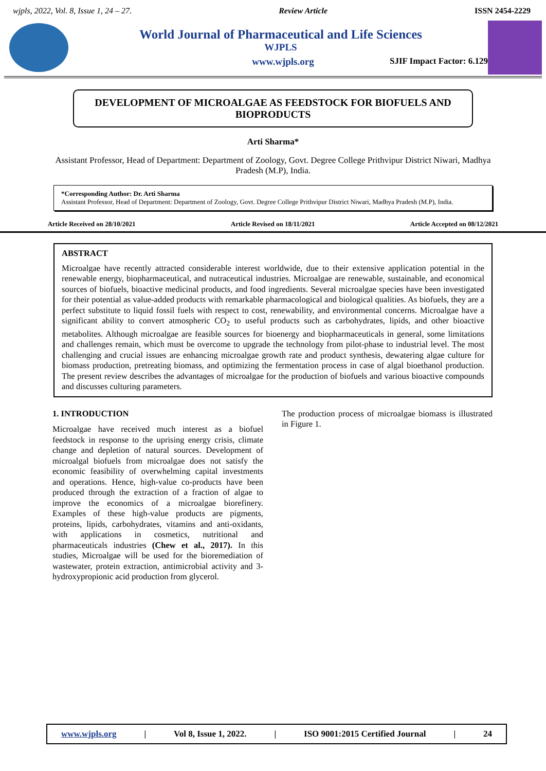wjpls, 2022, Vol. 8, Issue 1, 24 – 27. Review Article ISSN 2454-2229
World Journal of Pharmaceutical and Life Sciences
WJPLS
www.wjpls.org SJIF Impact Factor: 6.129
DEVELOPMENT OF MICROALGAE AS FEEDSTOCK FOR BIOFUELS AND BIOPRODUCTS
Arti Sharma*
Assistant Professor, Head of Department: Department of Zoology, Govt. Degree College Prithvipur District Niwari, Madhya Pradesh (M.P), India.
*Corresponding Author: Dr. Arti Sharma
Assistant Professor, Head of Department: Department of Zoology, Govt. Degree College Prithvipur District Niwari, Madhya Pradesh (M.P), India.
Article Received on 28/10/2021 Article Revised on 18/11/2021 Article Accepted on 08/12/2021
ABSTRACT
Microalgae have recently attracted considerable interest worldwide, due to their extensive application potential in the renewable energy, biopharmaceutical, and nutraceutical industries. Microalgae are renewable, sustainable, and economical sources of biofuels, bioactive medicinal products, and food ingredients. Several microalgae species have been investigated for their potential as value-added products with remarkable pharmacological and biological qualities. As biofuels, they are a perfect substitute to liquid fossil fuels with respect to cost, renewability, and environmental concerns. Microalgae have a significant ability to convert atmospheric CO<sub>2</sub> to useful products such as carbohydrates, lipids, and other bioactive metabolites. Although microalgae are feasible sources for bioenergy and biopharmaceuticals in general, some limitations and challenges remain, which must be overcome to upgrade the technology from pilot-phase to industrial level. The most challenging and crucial issues are enhancing microalgae growth rate and product synthesis, dewatering algae culture for biomass production, pretreating biomass, and optimizing the fermentation process in case of algal bioethanol production. The present review describes the advantages of microalgae for the production of biofuels and various bioactive compounds and discusses culturing parameters.
1. INTRODUCTION
Microalgae have received much interest as a biofuel feedstock in response to the uprising energy crisis, climate change and depletion of natural sources. Development of microalgal biofuels from microalgae does not satisfy the economic feasibility of overwhelming capital investments and operations. Hence, high-value co-products have been produced through the extraction of a fraction of algae to improve the economics of a microalgae biorefinery. Examples of these high-value products are pigments, proteins, lipids, carbohydrates, vitamins and anti-oxidants, with applications in cosmetics, nutritional and pharmaceuticals industries (Chew et al., 2017). In this studies, Microalgae will be used for the bioremediation of wastewater, protein extraction, antimicrobial activity and 3-hydroxypropionic acid production from glycerol.
The production process of microalgae biomass is illustrated in Figure 1.
www.wjpls.org | Vol 8, Issue 1, 2022. | ISO 9001:2015 Certified Journal | 24